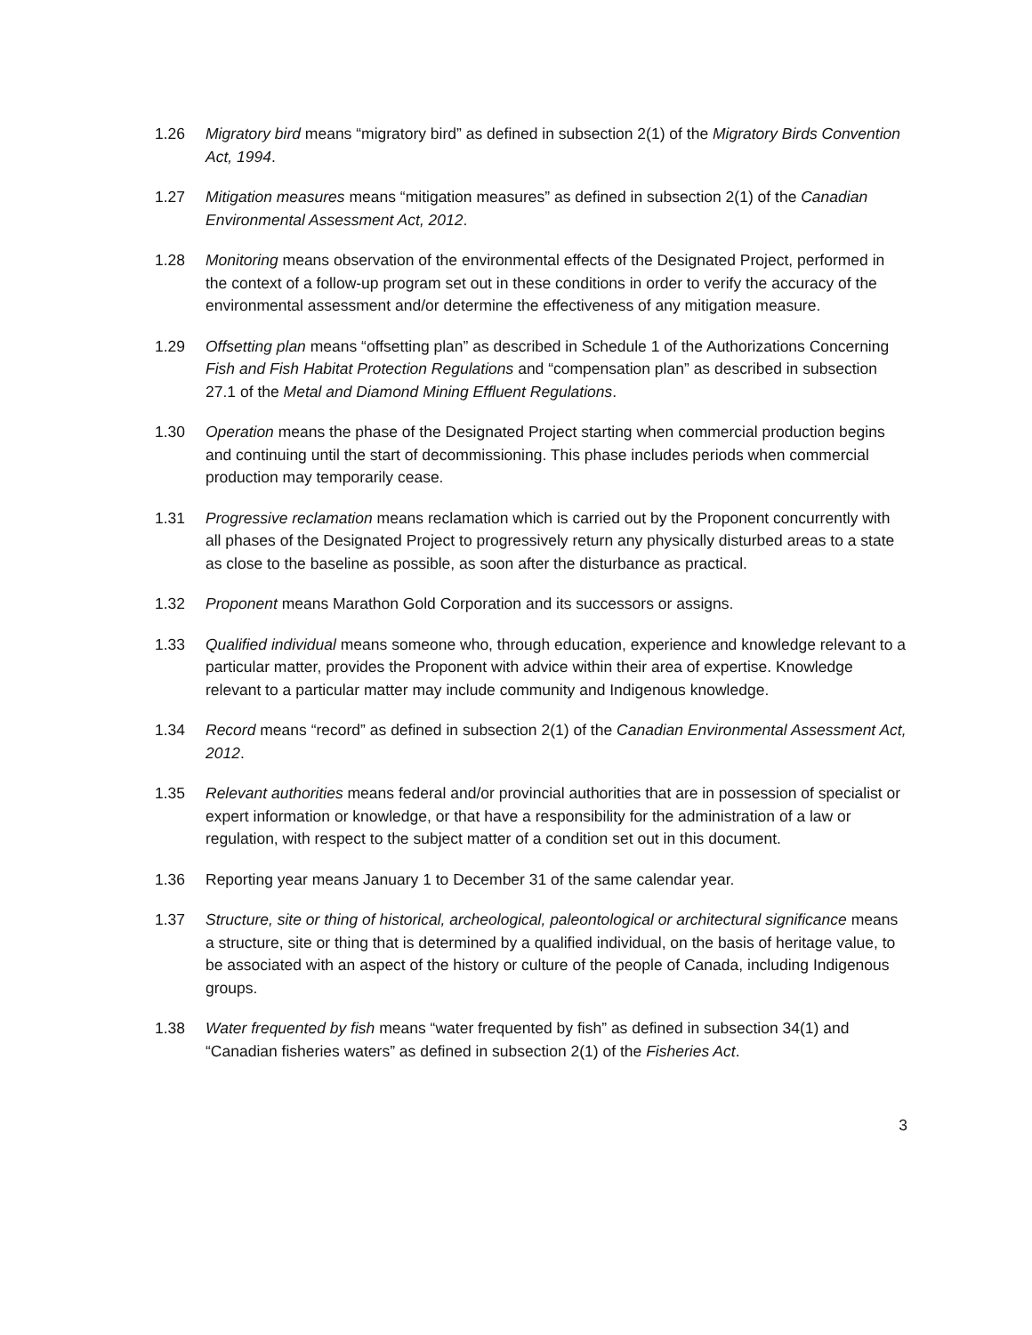1.26 Migratory bird means “migratory bird” as defined in subsection 2(1) of the Migratory Birds Convention Act, 1994.
1.27 Mitigation measures means “mitigation measures” as defined in subsection 2(1) of the Canadian Environmental Assessment Act, 2012.
1.28 Monitoring means observation of the environmental effects of the Designated Project, performed in the context of a follow-up program set out in these conditions in order to verify the accuracy of the environmental assessment and/or determine the effectiveness of any mitigation measure.
1.29 Offsetting plan means “offsetting plan” as described in Schedule 1 of the Authorizations Concerning Fish and Fish Habitat Protection Regulations and “compensation plan” as described in subsection 27.1 of the Metal and Diamond Mining Effluent Regulations.
1.30 Operation means the phase of the Designated Project starting when commercial production begins and continuing until the start of decommissioning. This phase includes periods when commercial production may temporarily cease.
1.31 Progressive reclamation means reclamation which is carried out by the Proponent concurrently with all phases of the Designated Project to progressively return any physically disturbed areas to a state as close to the baseline as possible, as soon after the disturbance as practical.
1.32 Proponent means Marathon Gold Corporation and its successors or assigns.
1.33 Qualified individual means someone who, through education, experience and knowledge relevant to a particular matter, provides the Proponent with advice within their area of expertise. Knowledge relevant to a particular matter may include community and Indigenous knowledge.
1.34 Record means “record” as defined in subsection 2(1) of the Canadian Environmental Assessment Act, 2012.
1.35 Relevant authorities means federal and/or provincial authorities that are in possession of specialist or expert information or knowledge, or that have a responsibility for the administration of a law or regulation, with respect to the subject matter of a condition set out in this document.
1.36 Reporting year means January 1 to December 31 of the same calendar year.
1.37 Structure, site or thing of historical, archeological, paleontological or architectural significance means a structure, site or thing that is determined by a qualified individual, on the basis of heritage value, to be associated with an aspect of the history or culture of the people of Canada, including Indigenous groups.
1.38 Water frequented by fish means “water frequented by fish” as defined in subsection 34(1) and “Canadian fisheries waters” as defined in subsection 2(1) of the Fisheries Act.
3